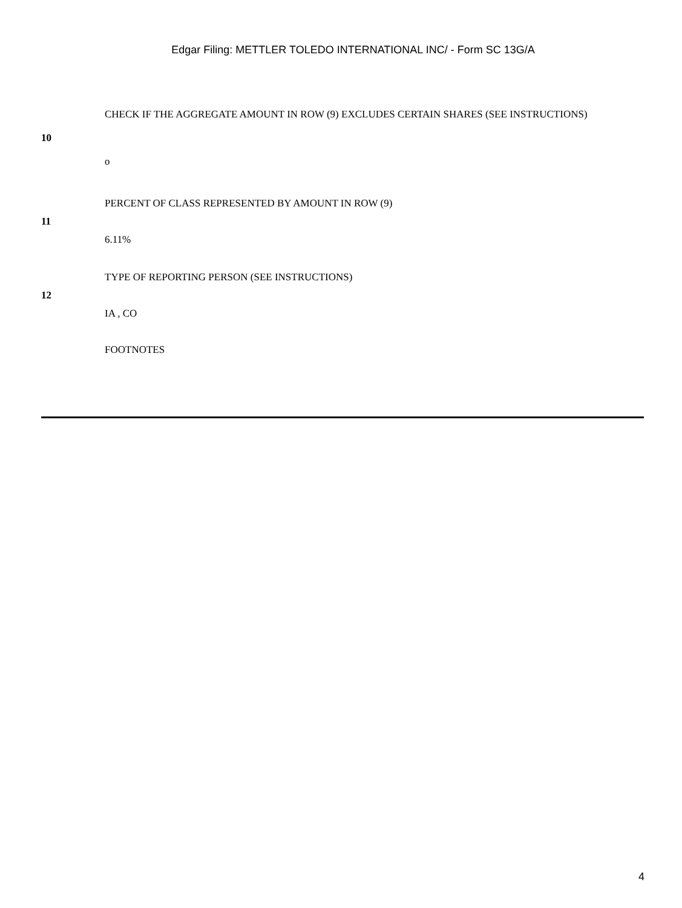Edgar Filing: METTLER TOLEDO INTERNATIONAL INC/ - Form SC 13G/A
| 10 | CHECK IF THE AGGREGATE AMOUNT IN ROW (9) EXCLUDES CERTAIN SHARES (SEE INSTRUCTIONS) o |
| 11 | PERCENT OF CLASS REPRESENTED BY AMOUNT IN ROW (9) 6.11% |
| 12 | TYPE OF REPORTING PERSON (SEE INSTRUCTIONS) IA , CO |
| | FOOTNOTES |
4